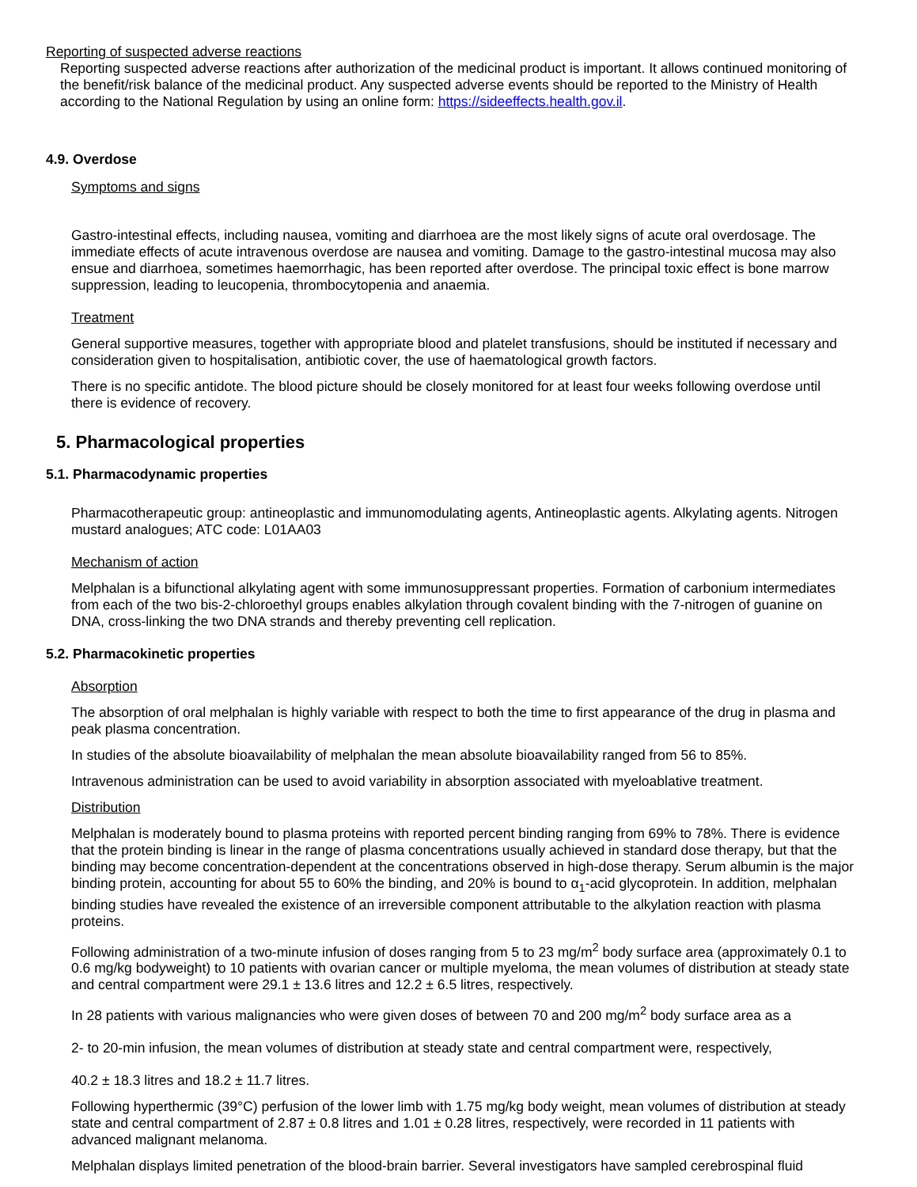Reporting of suspected adverse reactions
Reporting suspected adverse reactions after authorization of the medicinal product is important. It allows continued monitoring of the benefit/risk balance of the medicinal product. Any suspected adverse events should be reported to the Ministry of Health according to the National Regulation by using an online form: https://sideeffects.health.gov.il.
4.9. Overdose
Symptoms and signs
Gastro-intestinal effects, including nausea, vomiting and diarrhoea are the most likely signs of acute oral overdosage. The immediate effects of acute intravenous overdose are nausea and vomiting. Damage to the gastro-intestinal mucosa may also ensue and diarrhoea, sometimes haemorrhagic, has been reported after overdose. The principal toxic effect is bone marrow suppression, leading to leucopenia, thrombocytopenia and anaemia.
Treatment
General supportive measures, together with appropriate blood and platelet transfusions, should be instituted if necessary and consideration given to hospitalisation, antibiotic cover, the use of haematological growth factors.
There is no specific antidote. The blood picture should be closely monitored for at least four weeks following overdose until there is evidence of recovery.
5. Pharmacological properties
5.1. Pharmacodynamic properties
Pharmacotherapeutic group: antineoplastic and immunomodulating agents, Antineoplastic agents. Alkylating agents. Nitrogen mustard analogues; ATC code: L01AA03
Mechanism of action
Melphalan is a bifunctional alkylating agent with some immunosuppressant properties. Formation of carbonium intermediates from each of the two bis-2-chloroethyl groups enables alkylation through covalent binding with the 7-nitrogen of guanine on DNA, cross-linking the two DNA strands and thereby preventing cell replication.
5.2. Pharmacokinetic properties
Absorption
The absorption of oral melphalan is highly variable with respect to both the time to first appearance of the drug in plasma and peak plasma concentration.
In studies of the absolute bioavailability of melphalan the mean absolute bioavailability ranged from 56 to 85%.
Intravenous administration can be used to avoid variability in absorption associated with myeloablative treatment.
Distribution
Melphalan is moderately bound to plasma proteins with reported percent binding ranging from 69% to 78%. There is evidence that the protein binding is linear in the range of plasma concentrations usually achieved in standard dose therapy, but that the binding may become concentration-dependent at the concentrations observed in high-dose therapy. Serum albumin is the major binding protein, accounting for about 55 to 60% the binding, and 20% is bound to α<sub>1</sub>-acid glycoprotein. In addition, melphalan binding studies have revealed the existence of an irreversible component attributable to the alkylation reaction with plasma proteins.
Following administration of a two-minute infusion of doses ranging from 5 to 23 mg/m<sup>2</sup> body surface area (approximately 0.1 to 0.6 mg/kg bodyweight) to 10 patients with ovarian cancer or multiple myeloma, the mean volumes of distribution at steady state and central compartment were 29.1 ± 13.6 litres and 12.2 ± 6.5 litres, respectively.
In 28 patients with various malignancies who were given doses of between 70 and 200 mg/m<sup>2</sup> body surface area as a
2- to 20-min infusion, the mean volumes of distribution at steady state and central compartment were, respectively,
40.2 ± 18.3 litres and 18.2 ± 11.7 litres.
Following hyperthermic (39°C) perfusion of the lower limb with 1.75 mg/kg body weight, mean volumes of distribution at steady state and central compartment of 2.87 ± 0.8 litres and 1.01 ± 0.28 litres, respectively, were recorded in 11 patients with advanced malignant melanoma.
Melphalan displays limited penetration of the blood-brain barrier. Several investigators have sampled cerebrospinal fluid